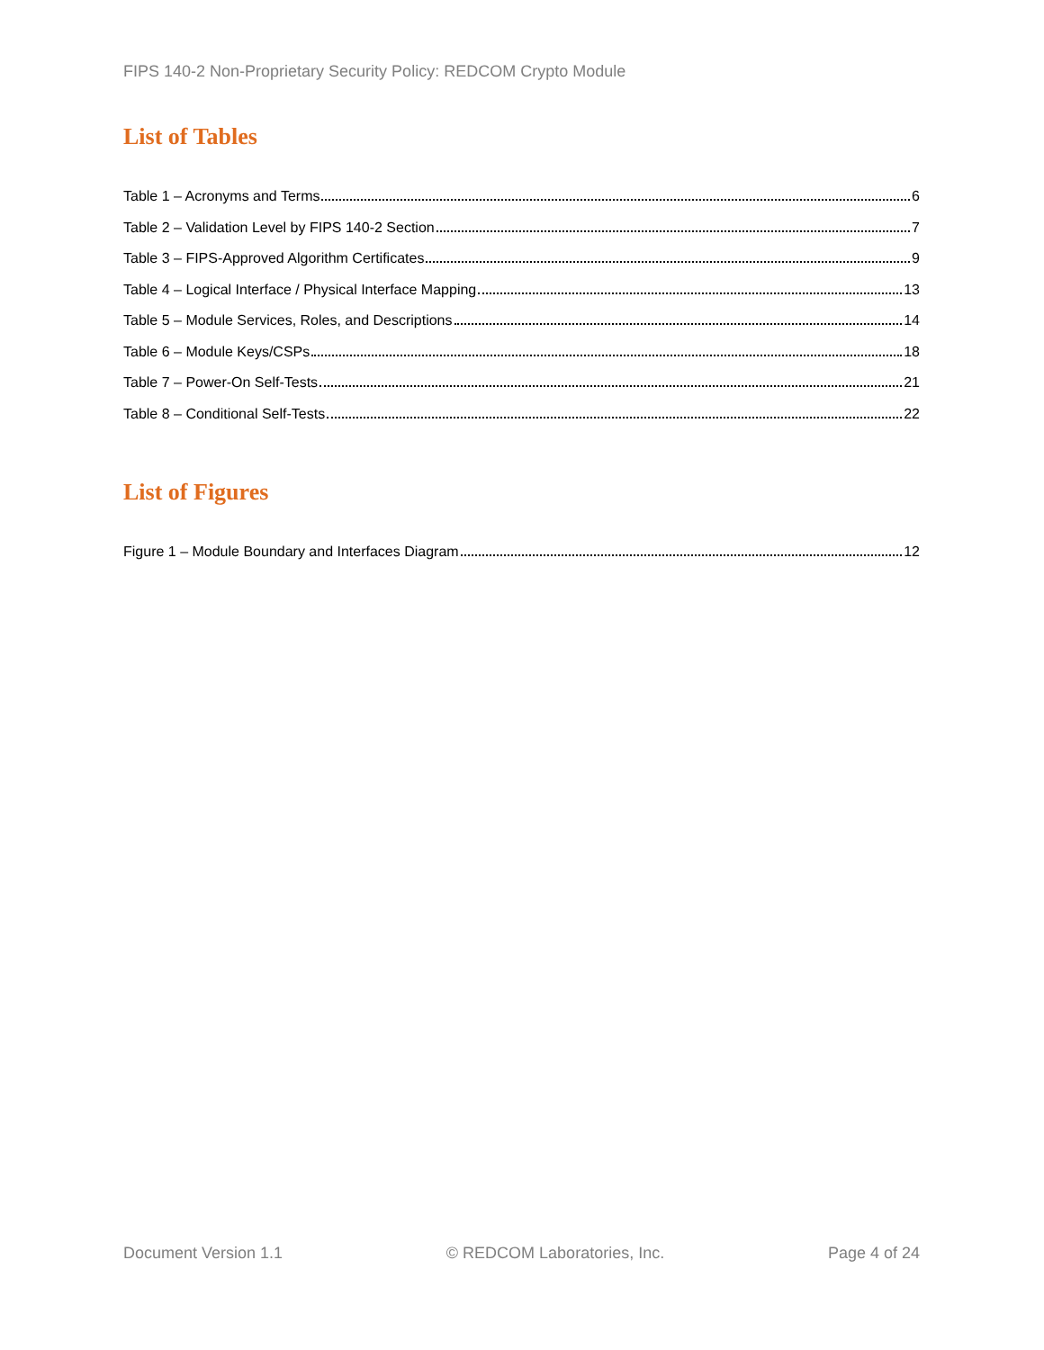FIPS 140-2 Non-Proprietary Security Policy: REDCOM Crypto Module
List of Tables
Table 1 – Acronyms and Terms 6
Table 2 – Validation Level by FIPS 140-2 Section 7
Table 3 – FIPS-Approved Algorithm Certificates 9
Table 4 – Logical Interface / Physical Interface Mapping 13
Table 5 – Module Services, Roles, and Descriptions 14
Table 6 – Module Keys/CSPs 18
Table 7 – Power-On Self-Tests 21
Table 8 – Conditional Self-Tests 22
List of Figures
Figure 1 – Module Boundary and Interfaces Diagram 12
Document Version 1.1 © REDCOM Laboratories, Inc. Page 4 of 24